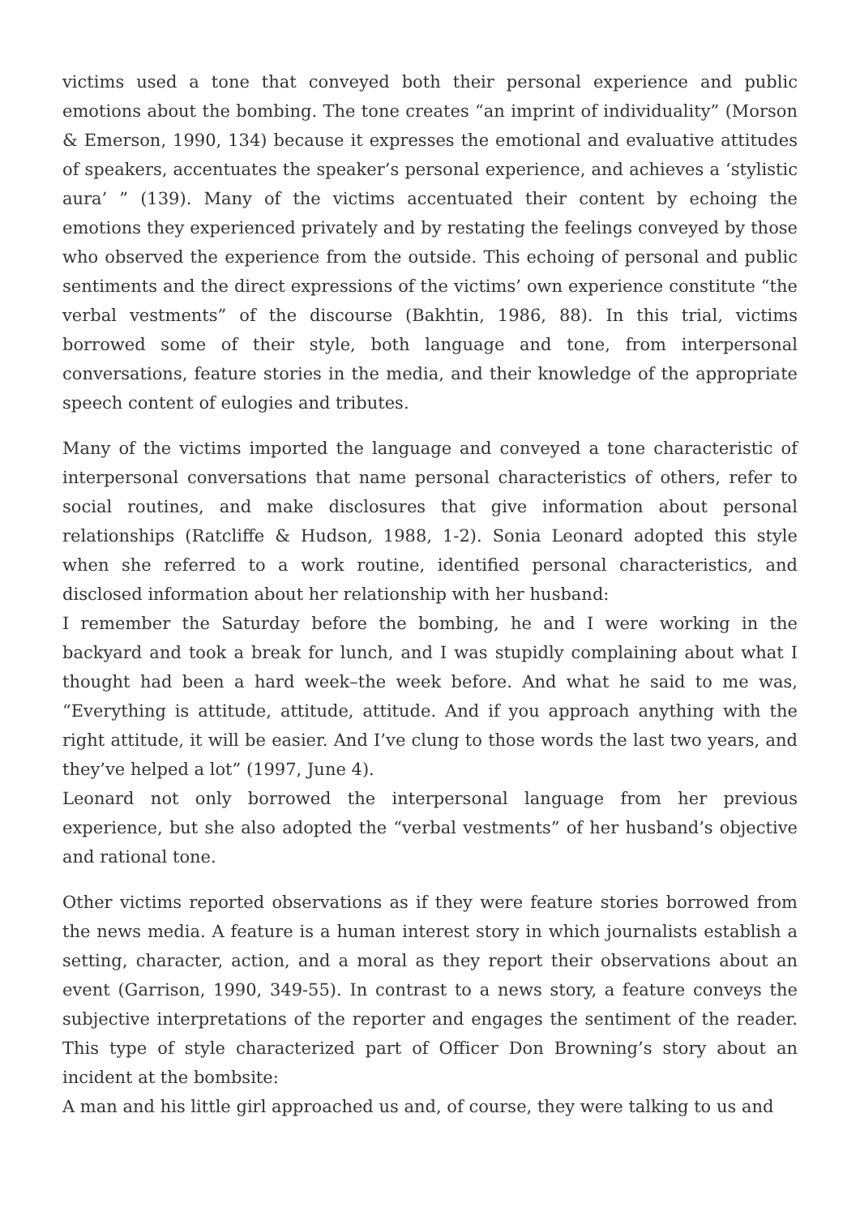victims used a tone that conveyed both their personal experience and public emotions about the bombing. The tone creates “an imprint of individuality” (Morson & Emerson, 1990, 134) because it expresses the emotional and evaluative attitudes of speakers, accentuates the speaker’s personal experience, and achieves a ‘stylistic aura’ ” (139). Many of the victims accentuated their content by echoing the emotions they experienced privately and by restating the feelings conveyed by those who observed the experience from the outside. This echoing of personal and public sentiments and the direct expressions of the victims’ own experience constitute “the verbal vestments” of the discourse (Bakhtin, 1986, 88). In this trial, victims borrowed some of their style, both language and tone, from interpersonal conversations, feature stories in the media, and their knowledge of the appropriate speech content of eulogies and tributes.
Many of the victims imported the language and conveyed a tone characteristic of interpersonal conversations that name personal characteristics of others, refer to social routines, and make disclosures that give information about personal relationships (Ratcliffe & Hudson, 1988, 1-2). Sonia Leonard adopted this style when she referred to a work routine, identified personal characteristics, and disclosed information about her relationship with her husband:
I remember the Saturday before the bombing, he and I were working in the backyard and took a break for lunch, and I was stupidly complaining about what I thought had been a hard week–the week before. And what he said to me was, “Everything is attitude, attitude, attitude. And if you approach anything with the right attitude, it will be easier. And I’ve clung to those words the last two years, and they’ve helped a lot” (1997, June 4).
Leonard not only borrowed the interpersonal language from her previous experience, but she also adopted the “verbal vestments” of her husband’s objective and rational tone.
Other victims reported observations as if they were feature stories borrowed from the news media. A feature is a human interest story in which journalists establish a setting, character, action, and a moral as they report their observations about an event (Garrison, 1990, 349-55). In contrast to a news story, a feature conveys the subjective interpretations of the reporter and engages the sentiment of the reader. This type of style characterized part of Officer Don Browning’s story about an incident at the bombsite:
A man and his little girl approached us and, of course, they were talking to us and